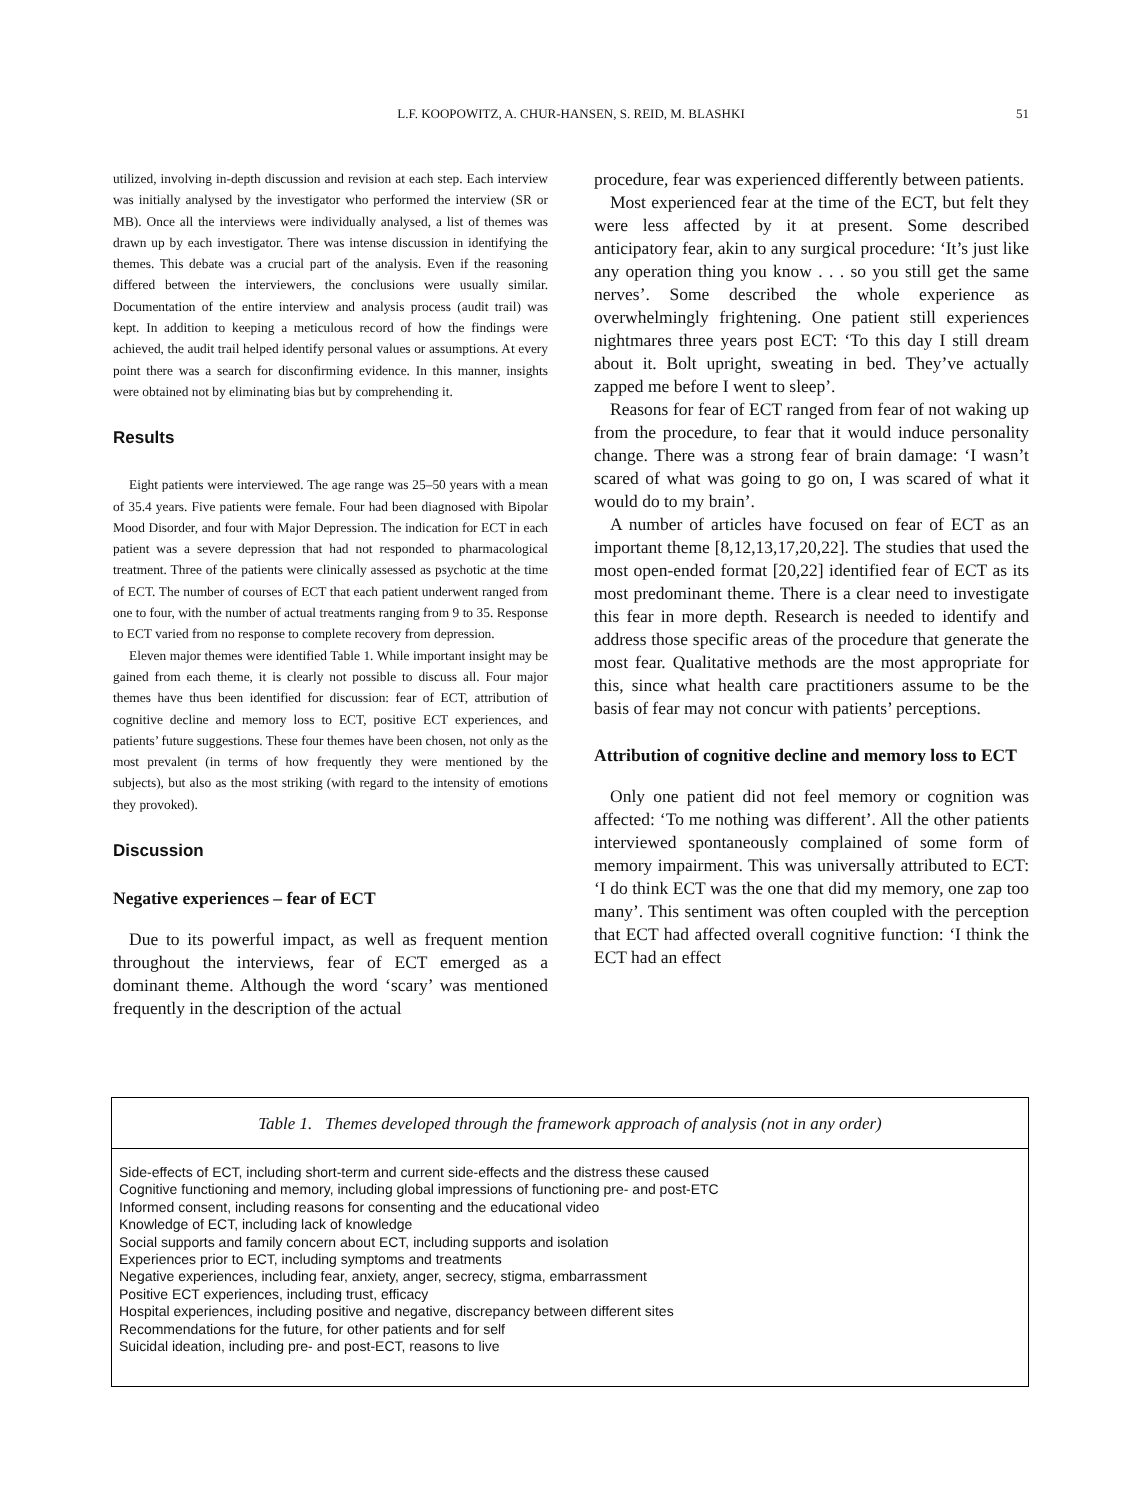L.F. KOOPOWITZ, A. CHUR-HANSEN, S. REID, M. BLASHKI
51
utilized, involving in-depth discussion and revision at each step. Each interview was initially analysed by the investigator who performed the interview (SR or MB). Once all the interviews were individually analysed, a list of themes was drawn up by each investigator. There was intense discussion in identifying the themes. This debate was a crucial part of the analysis. Even if the reasoning differed between the interviewers, the conclusions were usually similar. Documentation of the entire interview and analysis process (audit trail) was kept. In addition to keeping a meticulous record of how the findings were achieved, the audit trail helped identify personal values or assumptions. At every point there was a search for disconfirming evidence. In this manner, insights were obtained not by eliminating bias but by comprehending it.
Results
Eight patients were interviewed. The age range was 25–50 years with a mean of 35.4 years. Five patients were female. Four had been diagnosed with Bipolar Mood Disorder, and four with Major Depression. The indication for ECT in each patient was a severe depression that had not responded to pharmacological treatment. Three of the patients were clinically assessed as psychotic at the time of ECT. The number of courses of ECT that each patient underwent ranged from one to four, with the number of actual treatments ranging from 9 to 35. Response to ECT varied from no response to complete recovery from depression.
Eleven major themes were identified Table 1. While important insight may be gained from each theme, it is clearly not possible to discuss all. Four major themes have thus been identified for discussion: fear of ECT, attribution of cognitive decline and memory loss to ECT, positive ECT experiences, and patients’ future suggestions. These four themes have been chosen, not only as the most prevalent (in terms of how frequently they were mentioned by the subjects), but also as the most striking (with regard to the intensity of emotions they provoked).
Discussion
Negative experiences – fear of ECT
Due to its powerful impact, as well as frequent mention throughout the interviews, fear of ECT emerged as a dominant theme. Although the word ‘scary’ was mentioned frequently in the description of the actual
procedure, fear was experienced differently between patients.
Most experienced fear at the time of the ECT, but felt they were less affected by it at present. Some described anticipatory fear, akin to any surgical procedure: ‘It’s just like any operation thing you know . . . so you still get the same nerves’. Some described the whole experience as overwhelmingly frightening. One patient still experiences nightmares three years post ECT: ‘To this day I still dream about it. Bolt upright, sweating in bed. They’ve actually zapped me before I went to sleep’.
Reasons for fear of ECT ranged from fear of not waking up from the procedure, to fear that it would induce personality change. There was a strong fear of brain damage: ‘I wasn’t scared of what was going to go on, I was scared of what it would do to my brain’.
A number of articles have focused on fear of ECT as an important theme [8,12,13,17,20,22]. The studies that used the most open-ended format [20,22] identified fear of ECT as its most predominant theme. There is a clear need to investigate this fear in more depth. Research is needed to identify and address those specific areas of the procedure that generate the most fear. Qualitative methods are the most appropriate for this, since what health care practitioners assume to be the basis of fear may not concur with patients’ perceptions.
Attribution of cognitive decline and memory loss to ECT
Only one patient did not feel memory or cognition was affected: ‘To me nothing was different’. All the other patients interviewed spontaneously complained of some form of memory impairment. This was universally attributed to ECT: ‘I do think ECT was the one that did my memory, one zap too many’. This sentiment was often coupled with the perception that ECT had affected overall cognitive function: ‘I think the ECT had an effect
Table 1. Themes developed through the framework approach of analysis (not in any order)
| Side-effects of ECT, including short-term and current side-effects and the distress these caused |
| Cognitive functioning and memory, including global impressions of functioning pre- and post-ETC |
| Informed consent, including reasons for consenting and the educational video |
| Knowledge of ECT, including lack of knowledge |
| Social supports and family concern about ECT, including supports and isolation |
| Experiences prior to ECT, including symptoms and treatments |
| Negative experiences, including fear, anxiety, anger, secrecy, stigma, embarrassment |
| Positive ECT experiences, including trust, efficacy |
| Hospital experiences, including positive and negative, discrepancy between different sites |
| Recommendations for the future, for other patients and for self |
| Suicidal ideation, including pre- and post-ECT, reasons to live |